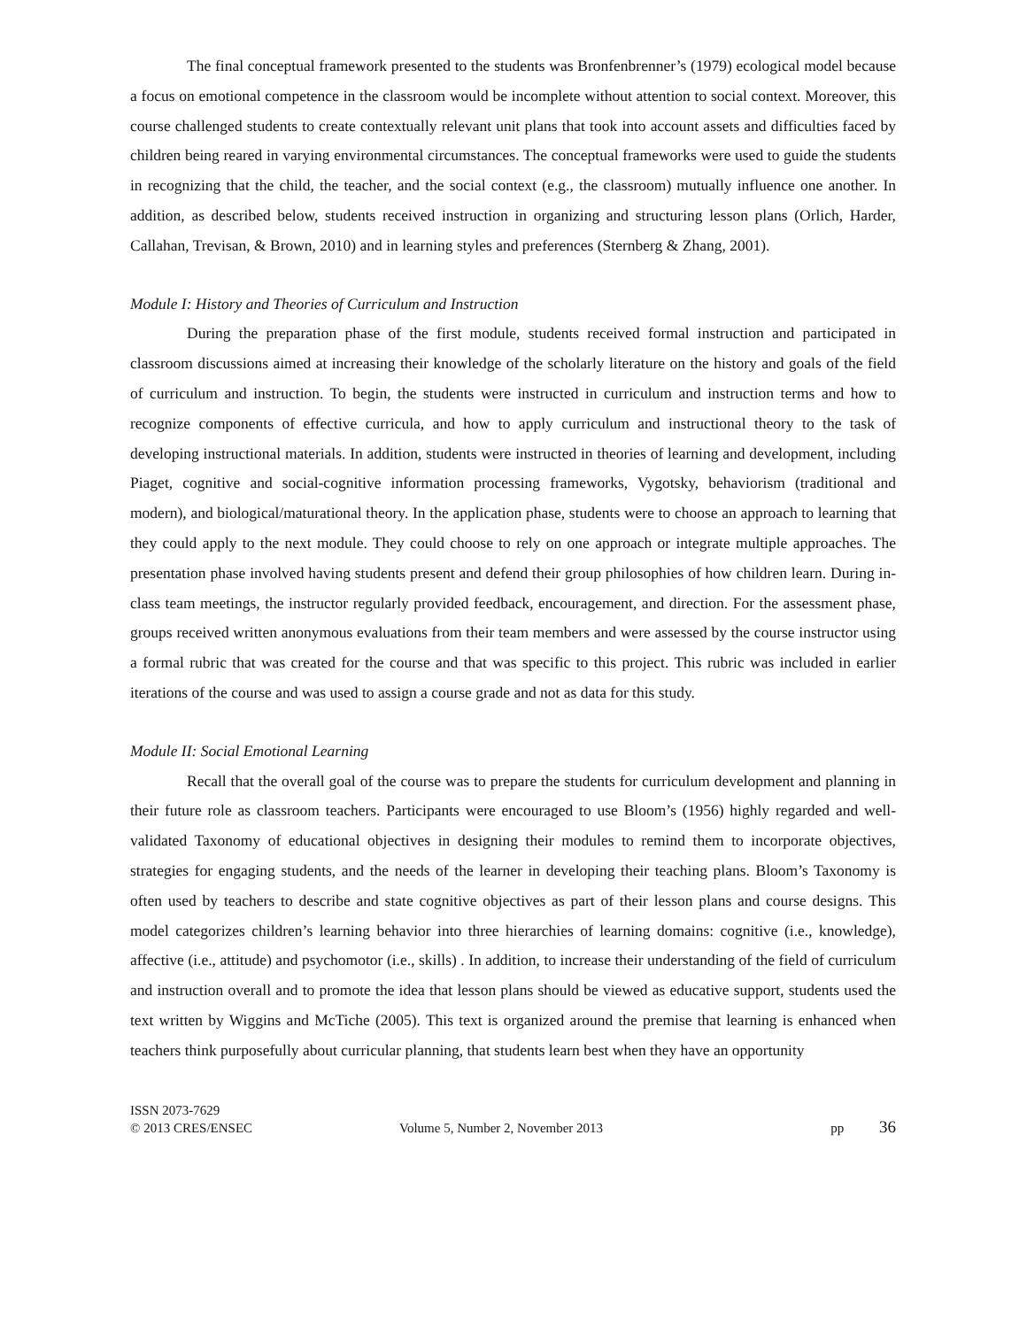The final conceptual framework presented to the students was Bronfenbrenner’s (1979) ecological model because a focus on emotional competence in the classroom would be incomplete without attention to social context. Moreover, this course challenged students to create contextually relevant unit plans that took into account assets and difficulties faced by children being reared in varying environmental circumstances. The conceptual frameworks were used to guide the students in recognizing that the child, the teacher, and the social context (e.g., the classroom) mutually influence one another. In addition, as described below, students received instruction in organizing and structuring lesson plans (Orlich, Harder, Callahan, Trevisan, & Brown, 2010) and in learning styles and preferences (Sternberg & Zhang, 2001).
Module I: History and Theories of Curriculum and Instruction
During the preparation phase of the first module, students received formal instruction and participated in classroom discussions aimed at increasing their knowledge of the scholarly literature on the history and goals of the field of curriculum and instruction. To begin, the students were instructed in curriculum and instruction terms and how to recognize components of effective curricula, and how to apply curriculum and instructional theory to the task of developing instructional materials. In addition, students were instructed in theories of learning and development, including Piaget, cognitive and social-cognitive information processing frameworks, Vygotsky, behaviorism (traditional and modern), and biological/maturational theory. In the application phase, students were to choose an approach to learning that they could apply to the next module. They could choose to rely on one approach or integrate multiple approaches. The presentation phase involved having students present and defend their group philosophies of how children learn. During in-class team meetings, the instructor regularly provided feedback, encouragement, and direction. For the assessment phase, groups received written anonymous evaluations from their team members and were assessed by the course instructor using a formal rubric that was created for the course and that was specific to this project. This rubric was included in earlier iterations of the course and was used to assign a course grade and not as data for this study.
Module II: Social Emotional Learning
Recall that the overall goal of the course was to prepare the students for curriculum development and planning in their future role as classroom teachers. Participants were encouraged to use Bloom’s (1956) highly regarded and well-validated Taxonomy of educational objectives in designing their modules to remind them to incorporate objectives, strategies for engaging students, and the needs of the learner in developing their teaching plans. Bloom’s Taxonomy is often used by teachers to describe and state cognitive objectives as part of their lesson plans and course designs. This model categorizes children’s learning behavior into three hierarchies of learning domains: cognitive (i.e., knowledge), affective (i.e., attitude) and psychomotor (i.e., skills) . In addition, to increase their understanding of the field of curriculum and instruction overall and to promote the idea that lesson plans should be viewed as educative support, students used the text written by Wiggins and McTiche (2005). This text is organized around the premise that learning is enhanced when teachers think purposefully about curricular planning, that students learn best when they have an opportunity
ISSN 2073-7629
© 2013 CRES/ENSEC
Volume 5, Number 2, November 2013
pp 36